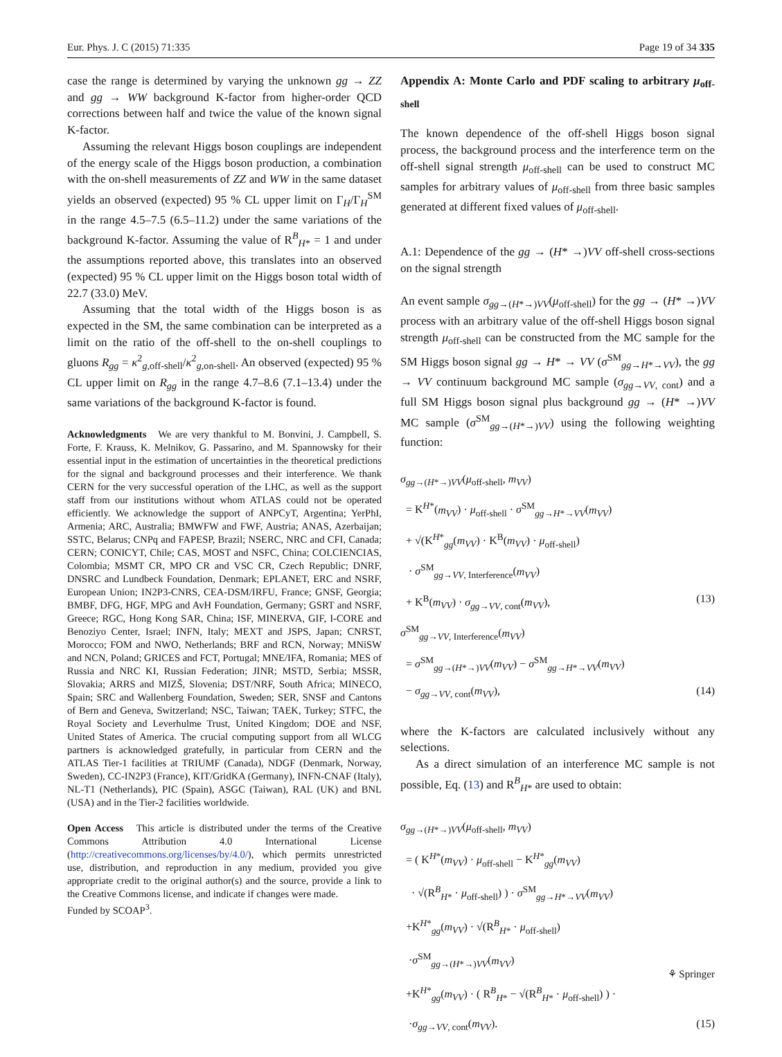Eur. Phys. J. C (2015) 71:335 Page 19 of 34 335
case the range is determined by varying the unknown gg → ZZ and gg → WW background K-factor from higher-order QCD corrections between half and twice the value of the known signal K-factor.
Assuming the relevant Higgs boson couplings are independent of the energy scale of the Higgs boson production, a combination with the on-shell measurements of ZZ and WW in the same dataset yields an observed (expected) 95 % CL upper limit on Γ<sub>H</sub>/Γ<sub>H</sub><sup>SM</sup> in the range 4.5–7.5 (6.5–11.2) under the same variations of the background K-factor. Assuming the value of R<sup>B</sup><sub>H*</sub> = 1 and under the assumptions reported above, this translates into an observed (expected) 95 % CL upper limit on the Higgs boson total width of 22.7 (33.0) MeV.
Assuming that the total width of the Higgs boson is as expected in the SM, the same combination can be interpreted as a limit on the ratio of the off-shell to the on-shell couplings to gluons R<sub>gg</sub> = κ<sup>2</sup><sub>g,off-shell</sub>/κ<sup>2</sup><sub>g,on-shell</sub>. An observed (expected) 95 % CL upper limit on R<sub>gg</sub> in the range 4.7–8.6 (7.1–13.4) under the same variations of the background K-factor is found.
Acknowledgments We are very thankful to M. Bonvini, J. Campbell, S. Forte, F. Krauss, K. Melnikov, G. Passarino, and M. Spannowsky for their essential input in the estimation of uncertainties in the theoretical predictions for the signal and background processes and their interference. We thank CERN for the very successful operation of the LHC, as well as the support staff from our institutions without whom ATLAS could not be operated efficiently. We acknowledge the support of ANPCyT, Argentina; YerPhI, Armenia; ARC, Australia; BMWFW and FWF, Austria; ANAS, Azerbaijan; SSTC, Belarus; CNPq and FAPESP, Brazil; NSERC, NRC and CFI, Canada; CERN; CONICYT, Chile; CAS, MOST and NSFC, China; COLCIENCIAS, Colombia; MSMT CR, MPO CR and VSC CR, Czech Republic; DNRF, DNSRC and Lundbeck Foundation, Denmark; EPLANET, ERC and NSRF, European Union; IN2P3-CNRS, CEA-DSM/IRFU, France; GNSF, Georgia; BMBF, DFG, HGF, MPG and AvH Foundation, Germany; GSRT and NSRF, Greece; RGC, Hong Kong SAR, China; ISF, MINERVA, GIF, I-CORE and Benoziyo Center, Israel; INFN, Italy; MEXT and JSPS, Japan; CNRST, Morocco; FOM and NWO, Netherlands; BRF and RCN, Norway; MNiSW and NCN, Poland; GRICES and FCT, Portugal; MNE/IFA, Romania; MES of Russia and NRC KI, Russian Federation; JINR; MSTD, Serbia; MSSR, Slovakia; ARRS and MIZŠ, Slovenia; DST/NRF, South Africa; MINECO, Spain; SRC and Wallenberg Foundation, Sweden; SER, SNSF and Cantons of Bern and Geneva, Switzerland; NSC, Taiwan; TAEK, Turkey; STFC, the Royal Society and Leverhulme Trust, United Kingdom; DOE and NSF, United States of America. The crucial computing support from all WLCG partners is acknowledged gratefully, in particular from CERN and the ATLAS Tier-1 facilities at TRIUMF (Canada), NDGF (Denmark, Norway, Sweden), CC-IN2P3 (France), KIT/GridKA (Germany), INFN-CNAF (Italy), NL-T1 (Netherlands), PIC (Spain), ASGC (Taiwan), RAL (UK) and BNL (USA) and in the Tier-2 facilities worldwide.
Open Access This article is distributed under the terms of the Creative Commons Attribution 4.0 International License (http://creativecommons.org/licenses/by/4.0/), which permits unrestricted use, distribution, and reproduction in any medium, provided you give appropriate credit to the original author(s) and the source, provide a link to the Creative Commons license, and indicate if changes were made.
Funded by SCOAP<sup>3</sup>.
Appendix A: Monte Carlo and PDF scaling to arbitrary μ<sub>off-shell</sub>
The known dependence of the off-shell Higgs boson signal process, the background process and the interference term on the off-shell signal strength μ<sub>off-shell</sub> can be used to construct MC samples for arbitrary values of μ<sub>off-shell</sub> from three basic samples generated at different fixed values of μ<sub>off-shell</sub>.
A.1: Dependence of the gg → (H* →)VV off-shell cross-sections on the signal strength
An event sample σ<sub>gg→(H*→)VV</sub>(μ<sub>off-shell</sub>) for the gg → (H* →)VV process with an arbitrary value of the off-shell Higgs boson signal strength μ<sub>off-shell</sub> can be constructed from the MC sample for the SM Higgs boson signal gg → H* → VV (σ<sup>SM</sup><sub>gg→H*→VV</sub>), the gg → VV continuum background MC sample (σ<sub>gg→VV, cont</sub>) and a full SM Higgs boson signal plus background gg → (H* →)VV MC sample (σ<sup>SM</sup><sub>gg→(H*→)VV</sub>) using the following weighting function:
σ<sub>gg→(H*→)VV</sub>(μ<sub>off-shell</sub>, m<sub>VV</sub>)
= K<sup>H*</sup>(m<sub>VV</sub>) · μ<sub>off-shell</sub> · σ<sup>SM</sup><sub>gg→H*→VV</sub>(m<sub>VV</sub>)
+ √(K<sup>H*</sup><sub>gg</sub>(m<sub>VV</sub>) · K<sup>B</sup>(m<sub>VV</sub>) · μ<sub>off-shell</sub>)
· σ<sup>SM</sup><sub>gg→VV, Interference</sub>(m<sub>VV</sub>)
+ K<sup>B</sup>(m<sub>VV</sub>) · σ<sub>gg→VV, cont</sub>(m<sub>VV</sub>), (13)
σ<sup>SM</sup><sub>gg→VV, Interference</sub>(m<sub>VV</sub>)
= σ<sup>SM</sup><sub>gg→(H*→)VV</sub>(m<sub>VV</sub>) − σ<sup>SM</sup><sub>gg→H*→VV</sub>(m<sub>VV</sub>)
− σ<sub>gg→VV, cont</sub>(m<sub>VV</sub>), (14)
where the K-factors are calculated inclusively without any selections.
As a direct simulation of an interference MC sample is not possible, Eq. (13) and R<sup>B</sup><sub>H*</sub> are used to obtain:
σ<sub>gg→(H*→)VV</sub>(μ<sub>off-shell</sub>, m<sub>VV</sub>)
= ( K<sup>H*</sup>(m<sub>VV</sub>) · μ<sub>off-shell</sub> − K<sup>H*</sup><sub>gg</sub>(m<sub>VV</sub>)
· √(R<sup>B</sup><sub>H*</sub> · μ<sub>off-shell</sub>) ) · σ<sup>SM</sup><sub>gg→H*→VV</sub>(m<sub>VV</sub>)
+K<sup>H*</sup><sub>gg</sub>(m<sub>VV</sub>) · √(R<sup>B</sup><sub>H*</sub> · μ<sub>off-shell</sub>)
·σ<sup>SM</sup><sub>gg→(H*→)VV</sub>(m<sub>VV</sub>)
+K<sup>H*</sup><sub>gg</sub>(m<sub>VV</sub>) · ( R<sup>B</sup><sub>H*</sub> − √(R<sup>B</sup><sub>H*</sub> · μ<sub>off-shell</sub>) ) ·
·σ<sub>gg→VV, cont</sub>(m<sub>VV</sub>). (15)
⚘ Springer